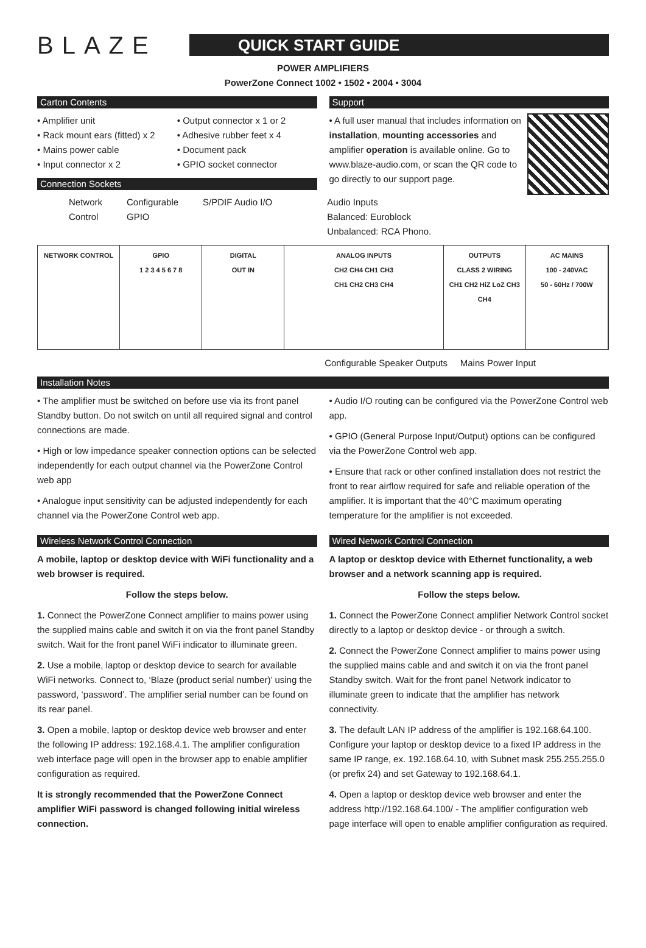BLAZE
QUICK START GUIDE
POWER AMPLIFIERS
PowerZone Connect 1002 • 1502 • 2004 • 3004
Carton Contents
• Amplifier unit
• Rack mount ears (fitted) x 2
• Mains power cable
• Input connector x 2
• Output connector x 1 or 2
• Adhesive rubber feet x 4
• Document pack
• GPIO socket connector
Connection Sockets
Support
• A full user manual that includes information on installation, mounting accessories and amplifier operation is available online. Go to www.blaze-audio.com, or scan the QR code to go directly to our support page.
Network
Control Configurable
GPIO S/PDIF Audio I/O Audio Inputs
Balanced: Euroblock
Unbalanced: RCA Phono.
NETWORK CONTROL GPIO
1 2 3 4 5 6 7 8
DIGITAL
OUT IN
ANALOG INPUTS
CH2 CH4 CH1 CH3
CH1 CH2 CH3 CH4
OUTPUTS
CLASS 2 WIRING
CH1 CH2 HiZ LoZ CH3 CH4
AC MAINS
100 - 240VAC
50 - 60Hz / 700W
Configurable Speaker Outputs Mains Power Input
Installation Notes
• The amplifier must be switched on before use via its front panel Standby button. Do not switch on until all required signal and control connections are made.
• High or low impedance speaker connection options can be selected independently for each output channel via the PowerZone Control web app
• Analogue input sensitivity can be adjusted independently for each channel via the PowerZone Control web app.
• Audio I/O routing can be configured via the PowerZone Control web app.
• GPIO (General Purpose Input/Output) options can be configured via the PowerZone Control web app.
• Ensure that rack or other confined installation does not restrict the front to rear airflow required for safe and reliable operation of the amplifier. It is important that the 40°C maximum operating temperature for the amplifier is not exceeded.
Wireless Network Control Connection
A mobile, laptop or desktop device with WiFi functionality and a web browser is required.
Follow the steps below.
1. Connect the PowerZone Connect amplifier to mains power using the supplied mains cable and switch it on via the front panel Standby switch. Wait for the front panel WiFi indicator to illuminate green.
2. Use a mobile, laptop or desktop device to search for available WiFi networks. Connect to, ‘Blaze (product serial number)’ using the password, ‘password’. The amplifier serial number can be found on its rear panel.
3. Open a mobile, laptop or desktop device web browser and enter the following IP address: 192.168.4.1. The amplifier configuration web interface page will open in the browser app to enable amplifier configuration as required.
It is strongly recommended that the PowerZone Connect amplifier WiFi password is changed following initial wireless connection.
Wired Network Control Connection
A laptop or desktop device with Ethernet functionality, a web browser and a network scanning app is required.
Follow the steps below.
1. Connect the PowerZone Connect amplifier Network Control socket directly to a laptop or desktop device - or through a switch.
2. Connect the PowerZone Connect amplifier to mains power using the supplied mains cable and and switch it on via the front panel Standby switch. Wait for the front panel Network indicator to illuminate green to indicate that the amplifier has network connectivity.
3. The default LAN IP address of the amplifier is 192.168.64.100. Configure your laptop or desktop device to a fixed IP address in the same IP range, ex. 192.168.64.10, with Subnet mask 255.255.255.0 (or prefix 24) and set Gateway to 192.168.64.1.
4. Open a laptop or desktop device web browser and enter the address http://192.168.64.100/ - The amplifier configuration web page interface will open to enable amplifier configuration as required.